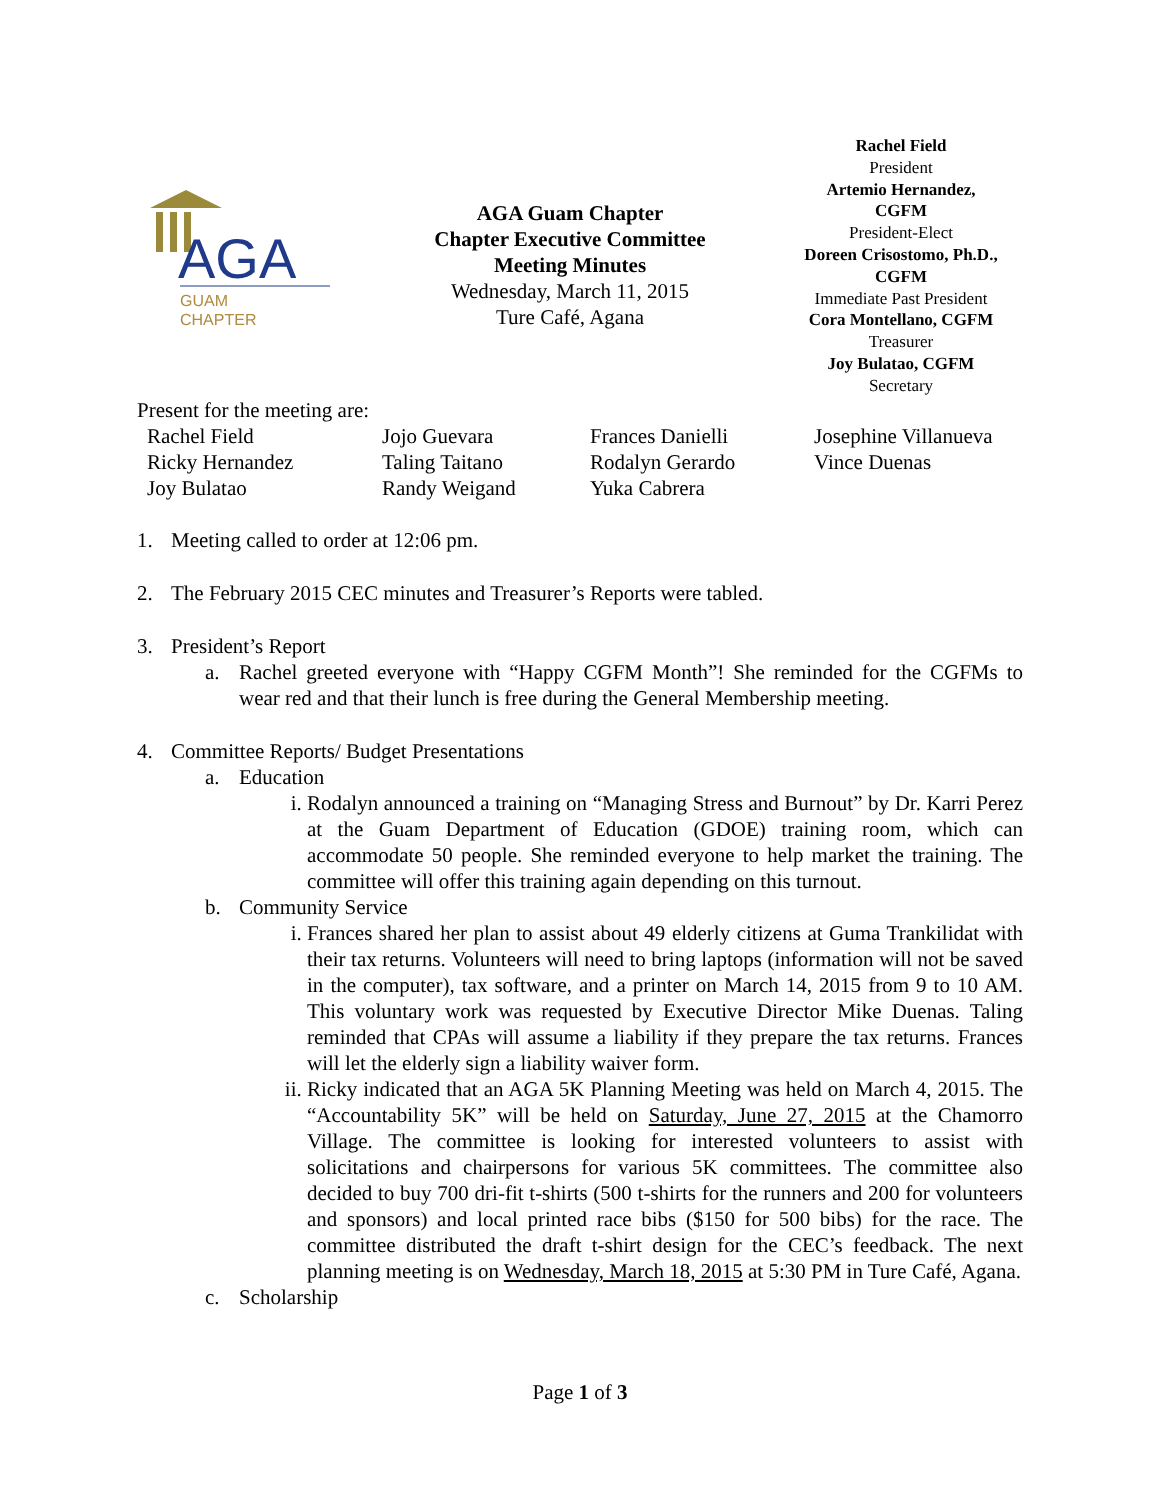AGA
GUAM
CHAPTER
AGA Guam Chapter
Chapter Executive Committee
Meeting Minutes
Wednesday, March 11, 2015
Ture Café, Agana
Rachel Field
President
Artemio Hernandez,
CGFM
President-Elect
Doreen Crisostomo, Ph.D.,
CGFM
Immediate Past President
Cora Montellano, CGFM
Treasurer
Joy Bulatao, CGFM
Secretary
Present for the meeting are:
Rachel Field Jojo Guevara Frances Danielli Josephine Villanueva Ricky Hernandez Taling Taitano Rodalyn Gerardo Vince Duenas Joy Bulatao Randy Weigand Yuka Cabrera
1. Meeting called to order at 12:06 pm.
2. The February 2015 CEC minutes and Treasurer’s Reports were tabled.
3. President’s Report
a. Rachel greeted everyone with “Happy CGFM Month”! She reminded for the CGFMs to wear red and that their lunch is free during the General Membership meeting.
4. Committee Reports/ Budget Presentations
a. Education
i. Rodalyn announced a training on “Managing Stress and Burnout” by Dr. Karri Perez at the Guam Department of Education (GDOE) training room, which can accommodate 50 people. She reminded everyone to help market the training. The committee will offer this training again depending on this turnout.
b. Community Service
i. Frances shared her plan to assist about 49 elderly citizens at Guma Trankilidat with their tax returns. Volunteers will need to bring laptops (information will not be saved in the computer), tax software, and a printer on March 14, 2015 from 9 to 10 AM. This voluntary work was requested by Executive Director Mike Duenas. Taling reminded that CPAs will assume a liability if they prepare the tax returns. Frances will let the elderly sign a liability waiver form.
ii. Ricky indicated that an AGA 5K Planning Meeting was held on March 4, 2015. The “Accountability 5K” will be held on Saturday, June 27, 2015 at the Chamorro Village. The committee is looking for interested volunteers to assist with solicitations and chairpersons for various 5K committees. The committee also decided to buy 700 dri-fit t-shirts (500 t-shirts for the runners and 200 for volunteers and sponsors) and local printed race bibs ($150 for 500 bibs) for the race. The committee distributed the draft t-shirt design for the CEC’s feedback. The next planning meeting is on Wednesday, March 18, 2015 at 5:30 PM in Ture Café, Agana.
c. Scholarship
Page 1 of 3